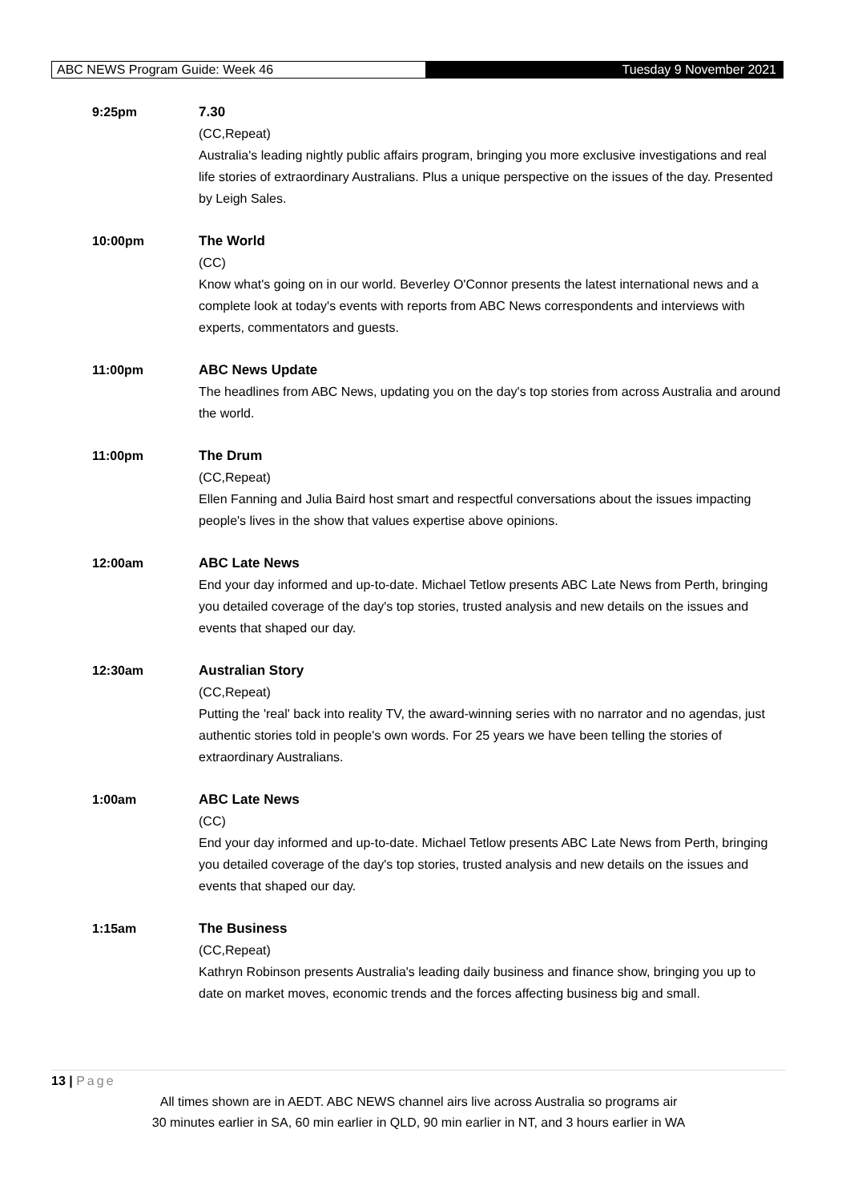ABC NEWS Program Guide: Week 46 Tuesday 9 November 2021
9:25pm 7.30
(CC,Repeat)
Australia's leading nightly public affairs program, bringing you more exclusive investigations and real life stories of extraordinary Australians. Plus a unique perspective on the issues of the day. Presented by Leigh Sales.
10:00pm The World
(CC)
Know what's going on in our world. Beverley O'Connor presents the latest international news and a complete look at today's events with reports from ABC News correspondents and interviews with experts, commentators and guests.
11:00pm ABC News Update
The headlines from ABC News, updating you on the day's top stories from across Australia and around the world.
11:00pm The Drum
(CC,Repeat)
Ellen Fanning and Julia Baird host smart and respectful conversations about the issues impacting people's lives in the show that values expertise above opinions.
12:00am ABC Late News
End your day informed and up-to-date. Michael Tetlow presents ABC Late News from Perth, bringing you detailed coverage of the day's top stories, trusted analysis and new details on the issues and events that shaped our day.
12:30am Australian Story
(CC,Repeat)
Putting the 'real' back into reality TV, the award-winning series with no narrator and no agendas, just authentic stories told in people's own words. For 25 years we have been telling the stories of extraordinary Australians.
1:00am ABC Late News
(CC)
End your day informed and up-to-date. Michael Tetlow presents ABC Late News from Perth, bringing you detailed coverage of the day's top stories, trusted analysis and new details on the issues and events that shaped our day.
1:15am The Business
(CC,Repeat)
Kathryn Robinson presents Australia's leading daily business and finance show, bringing you up to date on market moves, economic trends and the forces affecting business big and small.
13 | Page
All times shown are in AEDT. ABC NEWS channel airs live across Australia so programs air
30 minutes earlier in SA, 60 min earlier in QLD, 90 min earlier in NT, and 3 hours earlier in WA